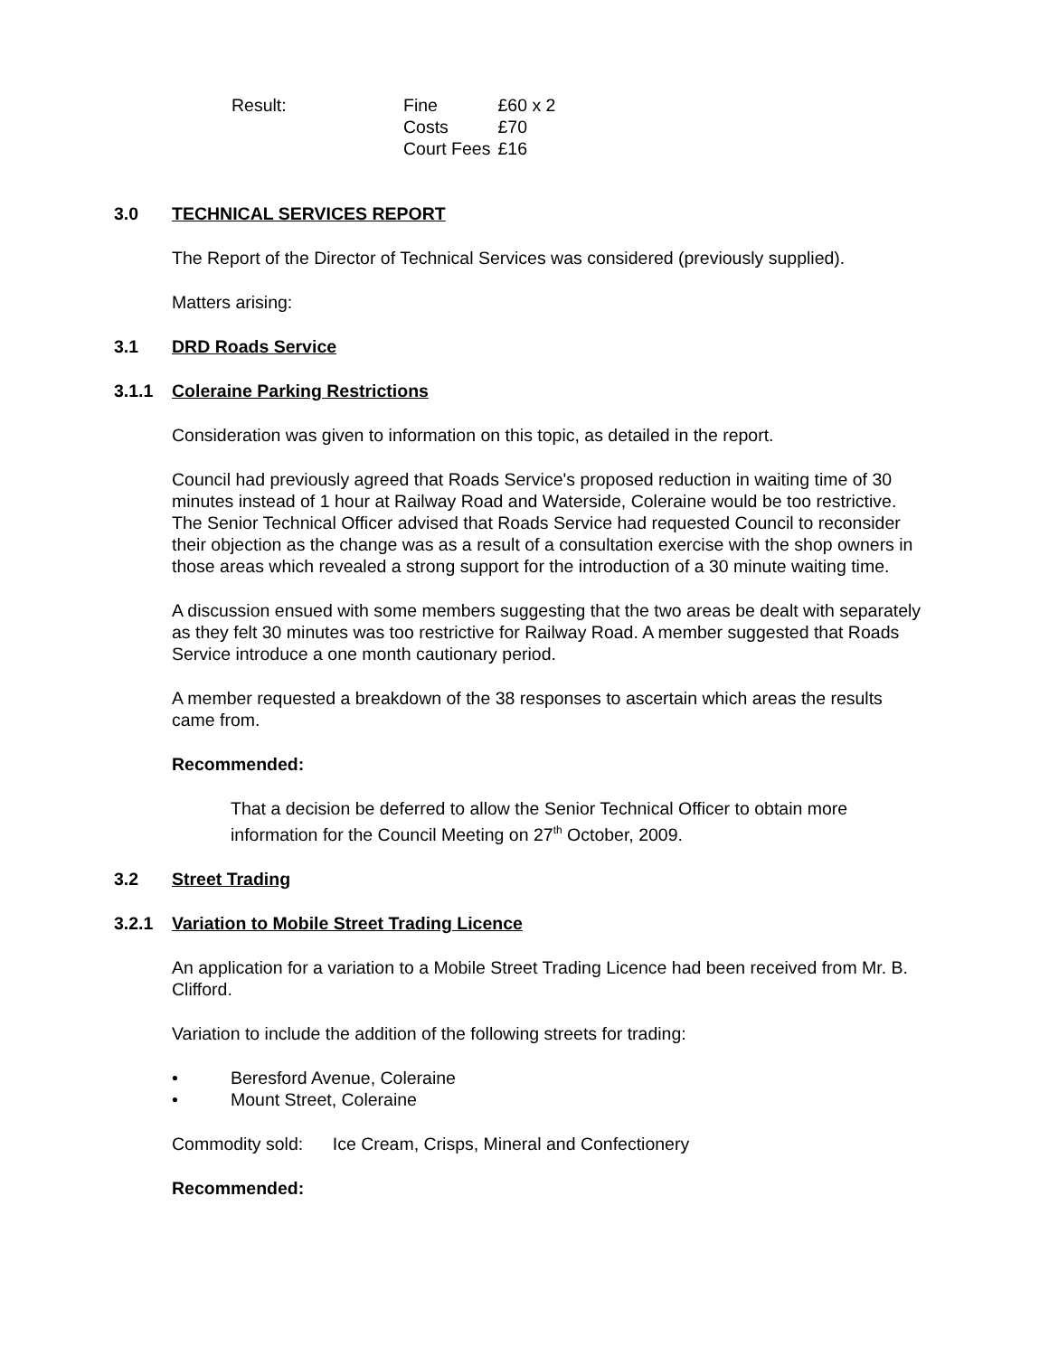Result:
| Fine | £60 x 2 |
| Costs | £70 |
| Court Fees | £16 |
3.0 TECHNICAL SERVICES REPORT
The Report of the Director of Technical Services was considered (previously supplied).
Matters arising:
3.1 DRD Roads Service
3.1.1 Coleraine Parking Restrictions
Consideration was given to information on this topic, as detailed in the report.
Council had previously agreed that Roads Service's proposed reduction in waiting time of 30 minutes instead of 1 hour at Railway Road and Waterside, Coleraine would be too restrictive. The Senior Technical Officer advised that Roads Service had requested Council to reconsider their objection as the change was as a result of a consultation exercise with the shop owners in those areas which revealed a strong support for the introduction of a 30 minute waiting time.
A discussion ensued with some members suggesting that the two areas be dealt with separately as they felt 30 minutes was too restrictive for Railway Road. A member suggested that Roads Service introduce a one month cautionary period.
A member requested a breakdown of the 38 responses to ascertain which areas the results came from.
Recommended:
That a decision be deferred to allow the Senior Technical Officer to obtain more information for the Council Meeting on 27<sup>th</sup> October, 2009.
3.2 Street Trading
3.2.1 Variation to Mobile Street Trading Licence
An application for a variation to a Mobile Street Trading Licence had been received from Mr. B. Clifford.
Variation to include the addition of the following streets for trading:
• Beresford Avenue, Coleraine
• Mount Street, Coleraine
Commodity sold: Ice Cream, Crisps, Mineral and Confectionery
Recommended: